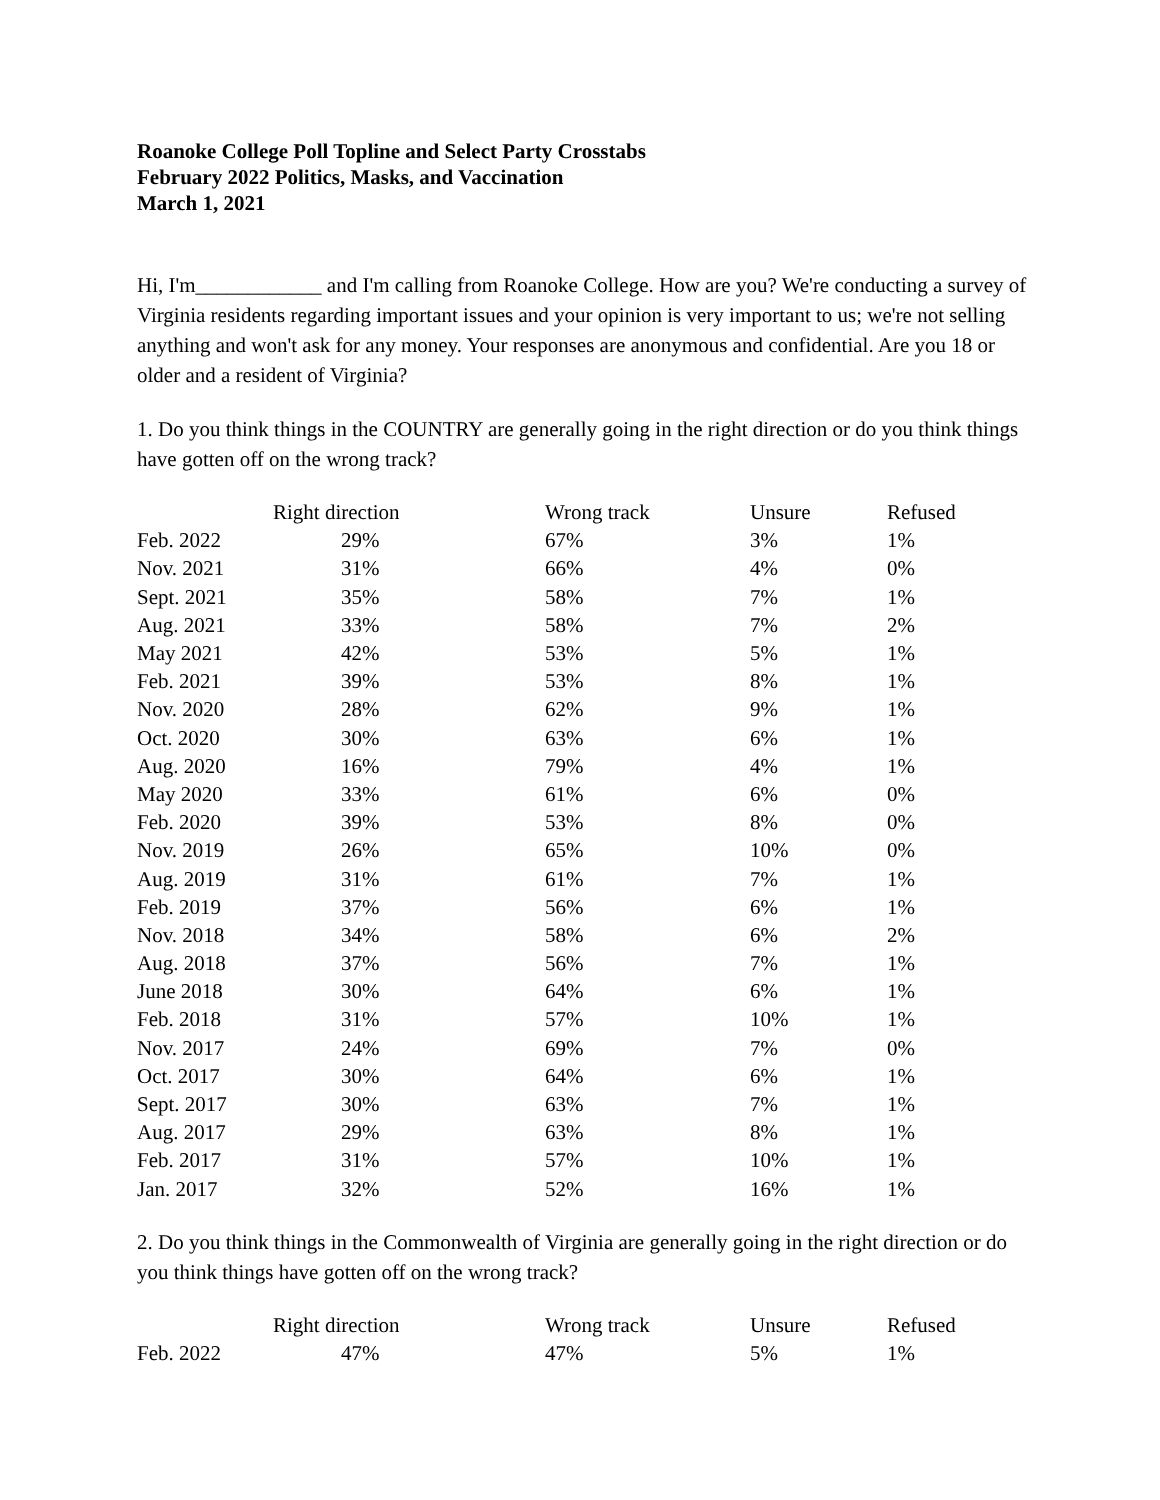Roanoke College Poll Topline and Select Party Crosstabs
February 2022 Politics, Masks, and Vaccination
March 1, 2021
Hi, I'm____________ and I'm calling from Roanoke College. How are you? We're conducting a survey of Virginia residents regarding important issues and your opinion is very important to us; we're not selling anything and won't ask for any money. Your responses are anonymous and confidential. Are you 18 or older and a resident of Virginia?
1. Do you think things in the COUNTRY are generally going in the right direction or do you think things have gotten off on the wrong track?
| | Right direction | Wrong track | Unsure | Refused |
| --- | --- | --- | --- | --- |
| Feb. 2022 | 29% | 67% | 3% | 1% |
| Nov. 2021 | 31% | 66% | 4% | 0% |
| Sept. 2021 | 35% | 58% | 7% | 1% |
| Aug. 2021 | 33% | 58% | 7% | 2% |
| May 2021 | 42% | 53% | 5% | 1% |
| Feb. 2021 | 39% | 53% | 8% | 1% |
| Nov. 2020 | 28% | 62% | 9% | 1% |
| Oct. 2020 | 30% | 63% | 6% | 1% |
| Aug. 2020 | 16% | 79% | 4% | 1% |
| May 2020 | 33% | 61% | 6% | 0% |
| Feb. 2020 | 39% | 53% | 8% | 0% |
| Nov. 2019 | 26% | 65% | 10% | 0% |
| Aug. 2019 | 31% | 61% | 7% | 1% |
| Feb. 2019 | 37% | 56% | 6% | 1% |
| Nov. 2018 | 34% | 58% | 6% | 2% |
| Aug. 2018 | 37% | 56% | 7% | 1% |
| June 2018 | 30% | 64% | 6% | 1% |
| Feb. 2018 | 31% | 57% | 10% | 1% |
| Nov. 2017 | 24% | 69% | 7% | 0% |
| Oct. 2017 | 30% | 64% | 6% | 1% |
| Sept. 2017 | 30% | 63% | 7% | 1% |
| Aug. 2017 | 29% | 63% | 8% | 1% |
| Feb. 2017 | 31% | 57% | 10% | 1% |
| Jan. 2017 | 32% | 52% | 16% | 1% |
2. Do you think things in the Commonwealth of Virginia are generally going in the right direction or do you think things have gotten off on the wrong track?
| | Right direction | Wrong track | Unsure | Refused |
| --- | --- | --- | --- | --- |
| Feb. 2022 | 47% | 47% | 5% | 1% |